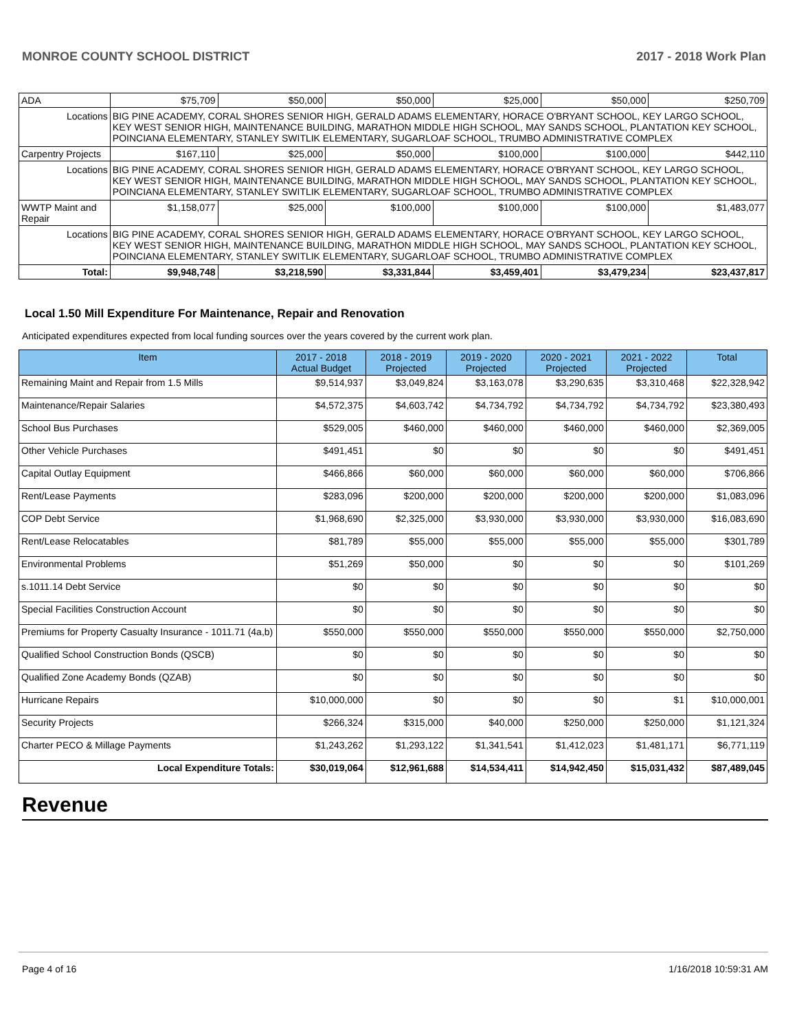MONROE COUNTY SCHOOL DISTRICT 2017 - 2018 Work Plan
| ADA | | $75,709 | $50,000 | $50,000 | $25,000 | $50,000 | $250,709 |
| Locations | BIG PINE ACADEMY, CORAL SHORES SENIOR HIGH, GERALD ADAMS ELEMENTARY, HORACE O'BRYANT SCHOOL, KEY LARGO SCHOOL, KEY WEST SENIOR HIGH, MAINTENANCE BUILDING, MARATHON MIDDLE HIGH SCHOOL, MAY SANDS SCHOOL, PLANTATION KEY SCHOOL, POINCIANA ELEMENTARY, STANLEY SWITLIK ELEMENTARY, SUGARLOAF SCHOOL, TRUMBO ADMINISTRATIVE COMPLEX | | | | | | |
| Carpentry Projects | | $167,110 | $25,000 | $50,000 | $100,000 | $100,000 | $442,110 |
| Locations | BIG PINE ACADEMY, CORAL SHORES SENIOR HIGH, GERALD ADAMS ELEMENTARY, HORACE O'BRYANT SCHOOL, KEY LARGO SCHOOL, KEY WEST SENIOR HIGH, MAINTENANCE BUILDING, MARATHON MIDDLE HIGH SCHOOL, MAY SANDS SCHOOL, PLANTATION KEY SCHOOL, POINCIANA ELEMENTARY, STANLEY SWITLIK ELEMENTARY, SUGARLOAF SCHOOL, TRUMBO ADMINISTRATIVE COMPLEX | | | | | | |
| WWTP Maint and Repair | | $1,158,077 | $25,000 | $100,000 | $100,000 | $100,000 | $1,483,077 |
| Locations | BIG PINE ACADEMY, CORAL SHORES SENIOR HIGH, GERALD ADAMS ELEMENTARY, HORACE O'BRYANT SCHOOL, KEY LARGO SCHOOL, KEY WEST SENIOR HIGH, MAINTENANCE BUILDING, MARATHON MIDDLE HIGH SCHOOL, MAY SANDS SCHOOL, PLANTATION KEY SCHOOL, POINCIANA ELEMENTARY, STANLEY SWITLIK ELEMENTARY, SUGARLOAF SCHOOL, TRUMBO ADMINISTRATIVE COMPLEX | | | | | | |
| Total: | | $9,948,748 | $3,218,590 | $3,331,844 | $3,459,401 | $3,479,234 | $23,437,817 |
Local 1.50 Mill Expenditure For Maintenance, Repair and Renovation
Anticipated expenditures expected from local funding sources over the years covered by the current work plan.
| Item | 2017 - 2018 Actual Budget | 2018 - 2019 Projected | 2019 - 2020 Projected | 2020 - 2021 Projected | 2021 - 2022 Projected | Total |
| --- | --- | --- | --- | --- | --- | --- |
| Remaining Maint and Repair from 1.5 Mills | $9,514,937 | $3,049,824 | $3,163,078 | $3,290,635 | $3,310,468 | $22,328,942 |
| Maintenance/Repair Salaries | $4,572,375 | $4,603,742 | $4,734,792 | $4,734,792 | $4,734,792 | $23,380,493 |
| School Bus Purchases | $529,005 | $460,000 | $460,000 | $460,000 | $460,000 | $2,369,005 |
| Other Vehicle Purchases | $491,451 | $0 | $0 | $0 | $0 | $491,451 |
| Capital Outlay Equipment | $466,866 | $60,000 | $60,000 | $60,000 | $60,000 | $706,866 |
| Rent/Lease Payments | $283,096 | $200,000 | $200,000 | $200,000 | $200,000 | $1,083,096 |
| COP Debt Service | $1,968,690 | $2,325,000 | $3,930,000 | $3,930,000 | $3,930,000 | $16,083,690 |
| Rent/Lease Relocatables | $81,789 | $55,000 | $55,000 | $55,000 | $55,000 | $301,789 |
| Environmental Problems | $51,269 | $50,000 | $0 | $0 | $0 | $101,269 |
| s.1011.14 Debt Service | $0 | $0 | $0 | $0 | $0 | $0 |
| Special Facilities Construction Account | $0 | $0 | $0 | $0 | $0 | $0 |
| Premiums for Property Casualty Insurance - 1011.71 (4a,b) | $550,000 | $550,000 | $550,000 | $550,000 | $550,000 | $2,750,000 |
| Qualified School Construction Bonds (QSCB) | $0 | $0 | $0 | $0 | $0 | $0 |
| Qualified Zone Academy Bonds (QZAB) | $0 | $0 | $0 | $0 | $0 | $0 |
| Hurricane Repairs | $10,000,000 | $0 | $0 | $0 | $1 | $10,000,001 |
| Security Projects | $266,324 | $315,000 | $40,000 | $250,000 | $250,000 | $1,121,324 |
| Charter PECO & Millage Payments | $1,243,262 | $1,293,122 | $1,341,541 | $1,412,023 | $1,481,171 | $6,771,119 |
| Local Expenditure Totals: | $30,019,064 | $12,961,688 | $14,534,411 | $14,942,450 | $15,031,432 | $87,489,045 |
Revenue
Page 4 of 16 1/16/2018 10:59:31 AM